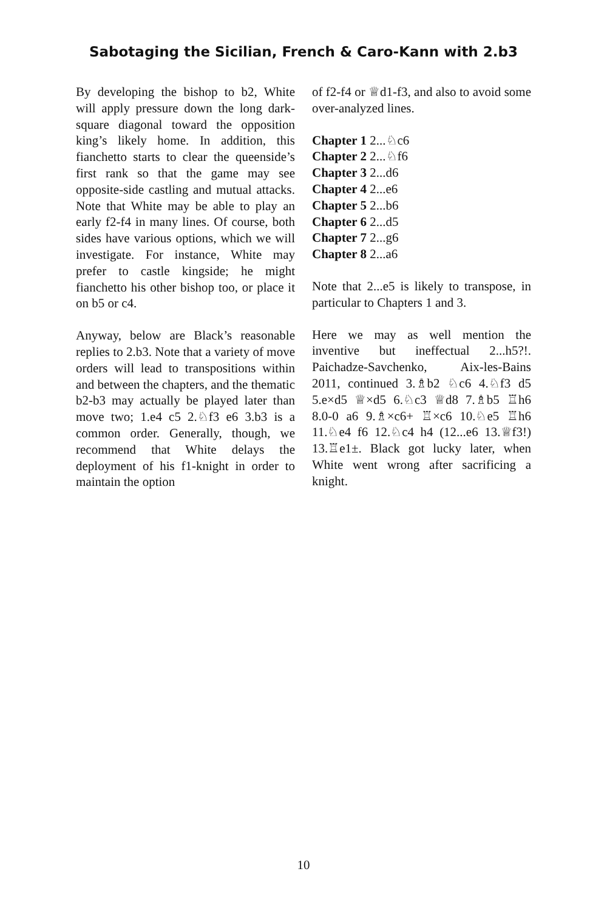Sabotaging the Sicilian, French & Caro-Kann with 2.b3
By developing the bishop to b2, White will apply pressure down the long dark-square diagonal toward the opposition king’s likely home. In addition, this fianchetto starts to clear the queenside’s first rank so that the game may see opposite-side castling and mutual attacks. Note that White may be able to play an early f2-f4 in many lines. Of course, both sides have various options, which we will investigate. For instance, White may prefer to castle kingside; he might fianchetto his other bishop too, or place it on b5 or c4.
Anyway, below are Black’s reasonable replies to 2.b3. Note that a variety of move orders will lead to transpositions within and between the chapters, and the thematic b2-b3 may actually be played later than move two; 1.e4 c5 2.♘f3 e6 3.b3 is a common order. Generally, though, we recommend that White delays the deployment of his f1-knight in order to maintain the option
of f2-f4 or ♕d1-f3, and also to avoid some over-analyzed lines.
Chapter 1 2...♘c6
Chapter 2 2...♘f6
Chapter 3 2...d6
Chapter 4 2...e6
Chapter 5 2...b6
Chapter 6 2...d5
Chapter 7 2...g6
Chapter 8 2...a6
Note that 2...e5 is likely to transpose, in particular to Chapters 1 and 3.
Here we may as well mention the inventive but ineffectual 2...h5?!. Paichadze-Savchenko, Aix-les-Bains 2011, continued 3.♗b2 ♘c6 4.♘f3 d5 5.e×d5 ♕×d5 6.♘c3 ♕d8 7.♗b5 ♖h6 8.0-0 a6 9.♗×c6+ ♖×c6 10.♘e5 ♖h6 11.♘e4 f6 12.♘c4 h4 (12...e6 13.♕f3!) 13.♖e1±. Black got lucky later, when White went wrong after sacrificing a knight.
10